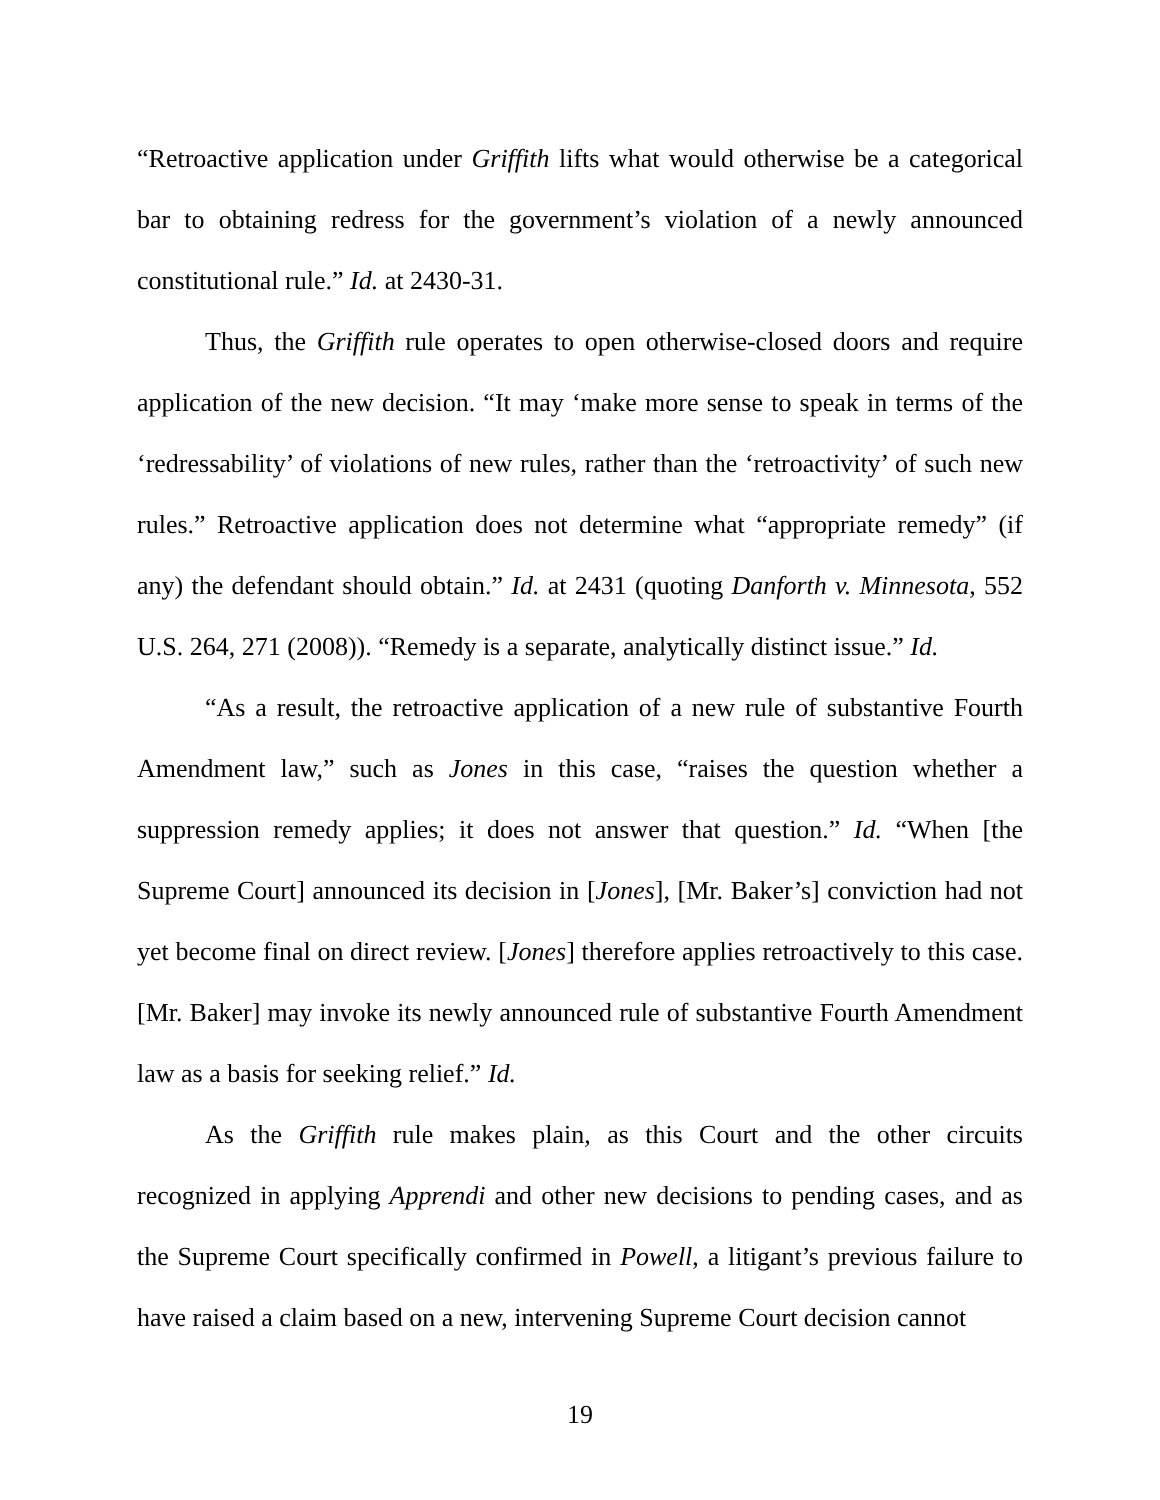“Retroactive application under Griffith lifts what would otherwise be a categorical bar to obtaining redress for the government’s violation of a newly announced constitutional rule.” Id. at 2430-31.
Thus, the Griffith rule operates to open otherwise-closed doors and require application of the new decision. “It may ‘make more sense to speak in terms of the ‘redressability’ of violations of new rules, rather than the ‘retroactivity’ of such new rules.” Retroactive application does not determine what “appropriate remedy” (if any) the defendant should obtain.” Id. at 2431 (quoting Danforth v. Minnesota, 552 U.S. 264, 271 (2008)). “Remedy is a separate, analytically distinct issue.” Id.
“As a result, the retroactive application of a new rule of substantive Fourth Amendment law,” such as Jones in this case, “raises the question whether a suppression remedy applies; it does not answer that question.” Id. “When [the Supreme Court] announced its decision in [Jones], [Mr. Baker’s] conviction had not yet become final on direct review. [Jones] therefore applies retroactively to this case. [Mr. Baker] may invoke its newly announced rule of substantive Fourth Amendment law as a basis for seeking relief.” Id.
As the Griffith rule makes plain, as this Court and the other circuits recognized in applying Apprendi and other new decisions to pending cases, and as the Supreme Court specifically confirmed in Powell, a litigant’s previous failure to have raised a claim based on a new, intervening Supreme Court decision cannot
19